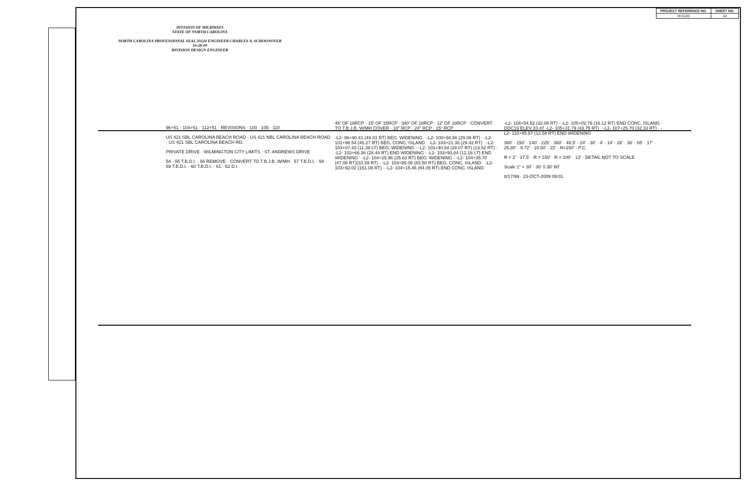| PROJECT REFERENCE NO. | SHEET NO. |
| --- | --- |
| W-5103 | 24 |
DIVISION OF HIGHWAYS
STATE OF NORTH CAROLINA
NORTH CAROLINA PROFESSIONAL SEAL 20224 ENGINEER CHARLES A. SCHOONOVER
10-28-09
DIVISION DESIGN ENGINEER
96+51 · 104+51 · 112+51 · REVISIONS · 100 · 105 · 110
US 421 SBL CAROLINA BEACH ROAD · US 421 NBL CAROLINA BEACH ROAD · US 421 SBL CAROLINA BEACH RD.
PRIVATE DRIVE · WILMINGTON CITY LIMITS · ST. ANDREWS DRIVE
54 · 55 T.B.D.I. · 56 REMOVE · CONVERT TO T.B.J.B. W/MH · 57 T.B.D.I. · 58 · 59 T.B.D.I. · 60 T.B.D.I. · 61 · 62 D.I.
48' OF 18RCP · 15' OF 15RCP · 340' OF 18RCP · 12' OF 18RCP · CONVERT TO T.B.J.B. W/MH COVER · 18" RCP · 24" RCP · 15" RCP
-L2- 96+90.41 (48.81 RT) BEG. WIDENING · -L2- 100+50.56 (29.09 RT) · -L2- 101+98.54 (45.27 RT) BEG. CONC. ISLAND · -L2- 103+21.35 (29.42 RT) · -L2- 103+07.43 (11.39 LT) BEG. WIDENING · -L2- 103+40.54 (28.07 RT) (13.52 RT) · -L2- 103+66.36 (28.44 RT) END WIDENING · -L2- 103+93.84 (12.16 LT) END WIDENING · -L2- 104+25.96 (35.63 RT) BEG. WIDENING · -L2- 104+35.70 (47.08 RT)(33.39 RT) · -L2- 103+95.06 (83.50 RT) BEG. CONC. ISLAND · -L2- 103+92.02 (151.08 RT) · -L2- 104+15.46 (84.05 RT) END CONC. ISLAND
-L2- 104+54.52 (32.08 RT) · -L2- 105+02.76 (16.12 RT) END CONC. ISLAND · DDC19 ELEV 10.47 -L2- 105+31.79 (43.75 RT) · -L2- 107+25.70 (32.33 RT) · -L2- 110+85.87 (12.58 RT) END WIDENING
360' · 150' · 140' · 225' · 360' · 48.5' · 24' · 38' · 4' · 14' · 26' · 36' · 65' · 17' · 25.80' · 9.72' · 10.50' · 22' · R=150' · P.C.
R = 2' · 17.5' · R = 150' · R = 100' · 13' · DETAIL NOT TO SCALE
Scale 1" = 30' · 30' 0 30' 60'
8/17/99 · 23-OCT-2009 09:01